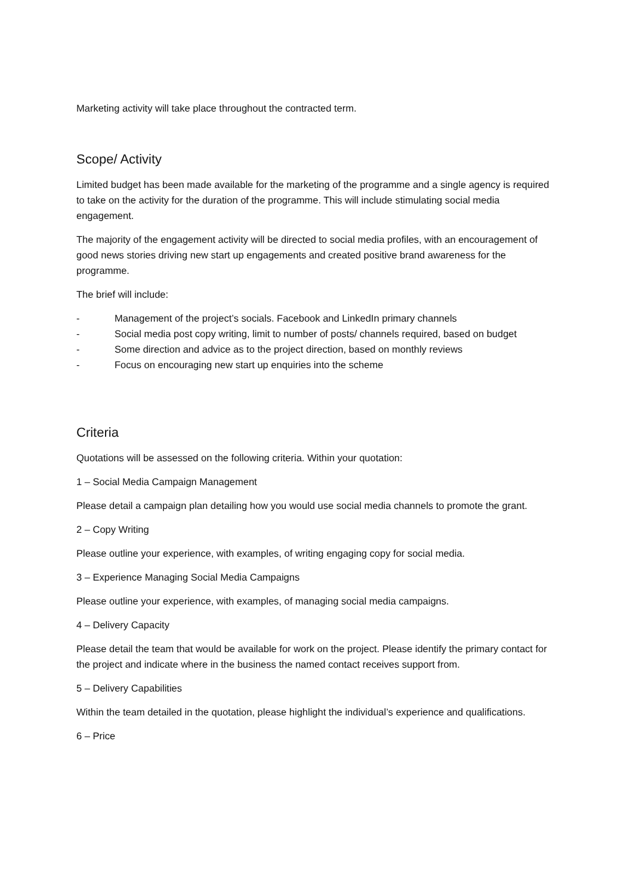Marketing activity will take place throughout the contracted term.
Scope/ Activity
Limited budget has been made available for the marketing of the programme and a single agency is required to take on the activity for the duration of the programme. This will include stimulating social media engagement.
The majority of the engagement activity will be directed to social media profiles, with an encouragement of good news stories driving new start up engagements and created positive brand awareness for the programme.
The brief will include:
- Management of the project’s socials. Facebook and LinkedIn primary channels
- Social media post copy writing, limit to number of posts/ channels required, based on budget
- Some direction and advice as to the project direction, based on monthly reviews
- Focus on encouraging new start up enquiries into the scheme
Criteria
Quotations will be assessed on the following criteria. Within your quotation:
1 – Social Media Campaign Management
Please detail a campaign plan detailing how you would use social media channels to promote the grant.
2 – Copy Writing
Please outline your experience, with examples, of writing engaging copy for social media.
3 – Experience Managing Social Media Campaigns
Please outline your experience, with examples, of managing social media campaigns.
4 – Delivery Capacity
Please detail the team that would be available for work on the project. Please identify the primary contact for the project and indicate where in the business the named contact receives support from.
5 – Delivery Capabilities
Within the team detailed in the quotation, please highlight the individual’s experience and qualifications.
6 – Price